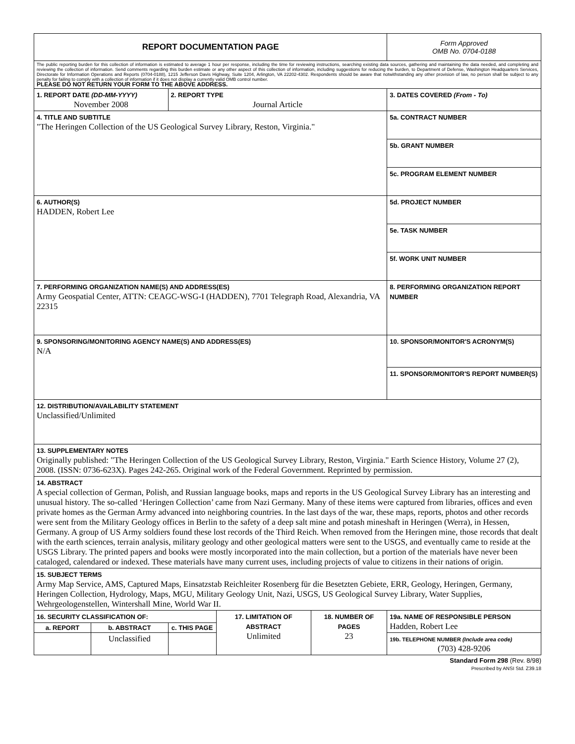| REPORT DOCUMENTATION PAGE | | | | | | Form Approved OMB No. 0704-0188 |
| The public reporting burden for this collection of information is estimated to average 1 hour per response, including the time for reviewing instructions, searching existing data sources, gathering and maintaining the data needed, and completing and reviewing the collection of information. Send comments regarding this burden estimate or any other aspect of this collection of information, including suggestions for reducing the burden, to Department of Defense, Washington Headquarters Services, Directorate for Information Operations and Reports (0704-0188), 1215 Jefferson Davis Highway, Suite 1204, Arlington, VA 22202-4302. Respondents should be aware that notwithstanding any other provision of law, no person shall be subject to any penalty for failing to comply with a collection of information if it does not display a currently valid OMB control number. PLEASE DO NOT RETURN YOUR FORM TO THE ABOVE ADDRESS. | | | | | | |
| 1. REPORT DATE (DD-MM-YYYY) November 2008 | | 2. REPORT TYPE Journal Article | | | | 3. DATES COVERED (From - To) |
| 4. TITLE AND SUBTITLE "The Heringen Collection of the US Geological Survey Library, Reston, Virginia." | | | | | 5a. CONTRACT NUMBER | |
| | | | | | 5b. GRANT NUMBER | |
| | | | | | 5c. PROGRAM ELEMENT NUMBER | |
| 6. AUTHOR(S) HADDEN, Robert Lee | | | | | 5d. PROJECT NUMBER | |
| | | | | | 5e. TASK NUMBER | |
| | | | | | 5f. WORK UNIT NUMBER | |
| 7. PERFORMING ORGANIZATION NAME(S) AND ADDRESS(ES) Army Geospatial Center, ATTN: CEAGC-WSG-I (HADDEN), 7701 Telegraph Road, Alexandria, VA 22315 | | | | | | 8. PERFORMING ORGANIZATION REPORT NUMBER |
| 9. SPONSORING/MONITORING AGENCY NAME(S) AND ADDRESS(ES) N/A | | | | | | 10. SPONSOR/MONITOR'S ACRONYM(S) |
| | | | | | | 11. SPONSOR/MONITOR'S REPORT NUMBER(S) |
| 12. DISTRIBUTION/AVAILABILITY STATEMENT Unclassified/Unlimited | | | | | | |
| 13. SUPPLEMENTARY NOTES Originally published: "The Heringen Collection of the US Geological Survey Library, Reston, Virginia." Earth Science History, Volume 27 (2), 2008. (ISSN: 0736-623X). Pages 242-265. Original work of the Federal Government. Reprinted by permission. | | | | | | |
| 14. ABSTRACT A special collection of German, Polish, and Russian language books, maps and reports in the US Geological Survey Library has an interesting and unusual history. The so-called ‘Heringen Collection’ came from Nazi Germany. Many of these items were captured from libraries, offices and even private homes as the German Army advanced into neighboring countries. In the last days of the war, these maps, reports, photos and other records were sent from the Military Geology offices in Berlin to the safety of a deep salt mine and potash mineshaft in Heringen (Werra), in Hessen, Germany. A group of US Army soldiers found these lost records of the Third Reich. When removed from the Heringen mine, those records that dealt with the earth sciences, terrain analysis, military geology and other geological matters were sent to the USGS, and eventually came to reside at the USGS Library. The printed papers and books were mostly incorporated into the main collection, but a portion of the materials have never been cataloged, calendared or indexed. These materials have many current uses, including projects of value to citizens in their nations of origin. | | | | | | |
| 15. SUBJECT TERMS Army Map Service, AMS, Captured Maps, Einsatzstab Reichleiter Rosenberg für die Besetzten Gebiete, ERR, Geology, Heringen, Germany, Heringen Collection, Hydrology, Maps, MGU, Military Geology Unit, Nazi, USGS, US Geological Survey Library, Water Supplies, Wehrgeologenstellen, Wintershall Mine, World War II. | | | | | | |
| 16. SECURITY CLASSIFICATION OF: | | | 17. LIMITATION OF ABSTRACT Unlimited | 18. NUMBER OF PAGES 23 | 19a. NAME OF RESPONSIBLE PERSON Hadden, Robert Lee | |
| a. REPORT | b. ABSTRACT | c. THIS PAGE | | | | |
| | Unclassified | | | | 19b. TELEPHONE NUMBER (Include area code) (703) 428-9206 | |
Standard Form 298 (Rev. 8/98)
Prescribed by ANSI Std. Z39.18